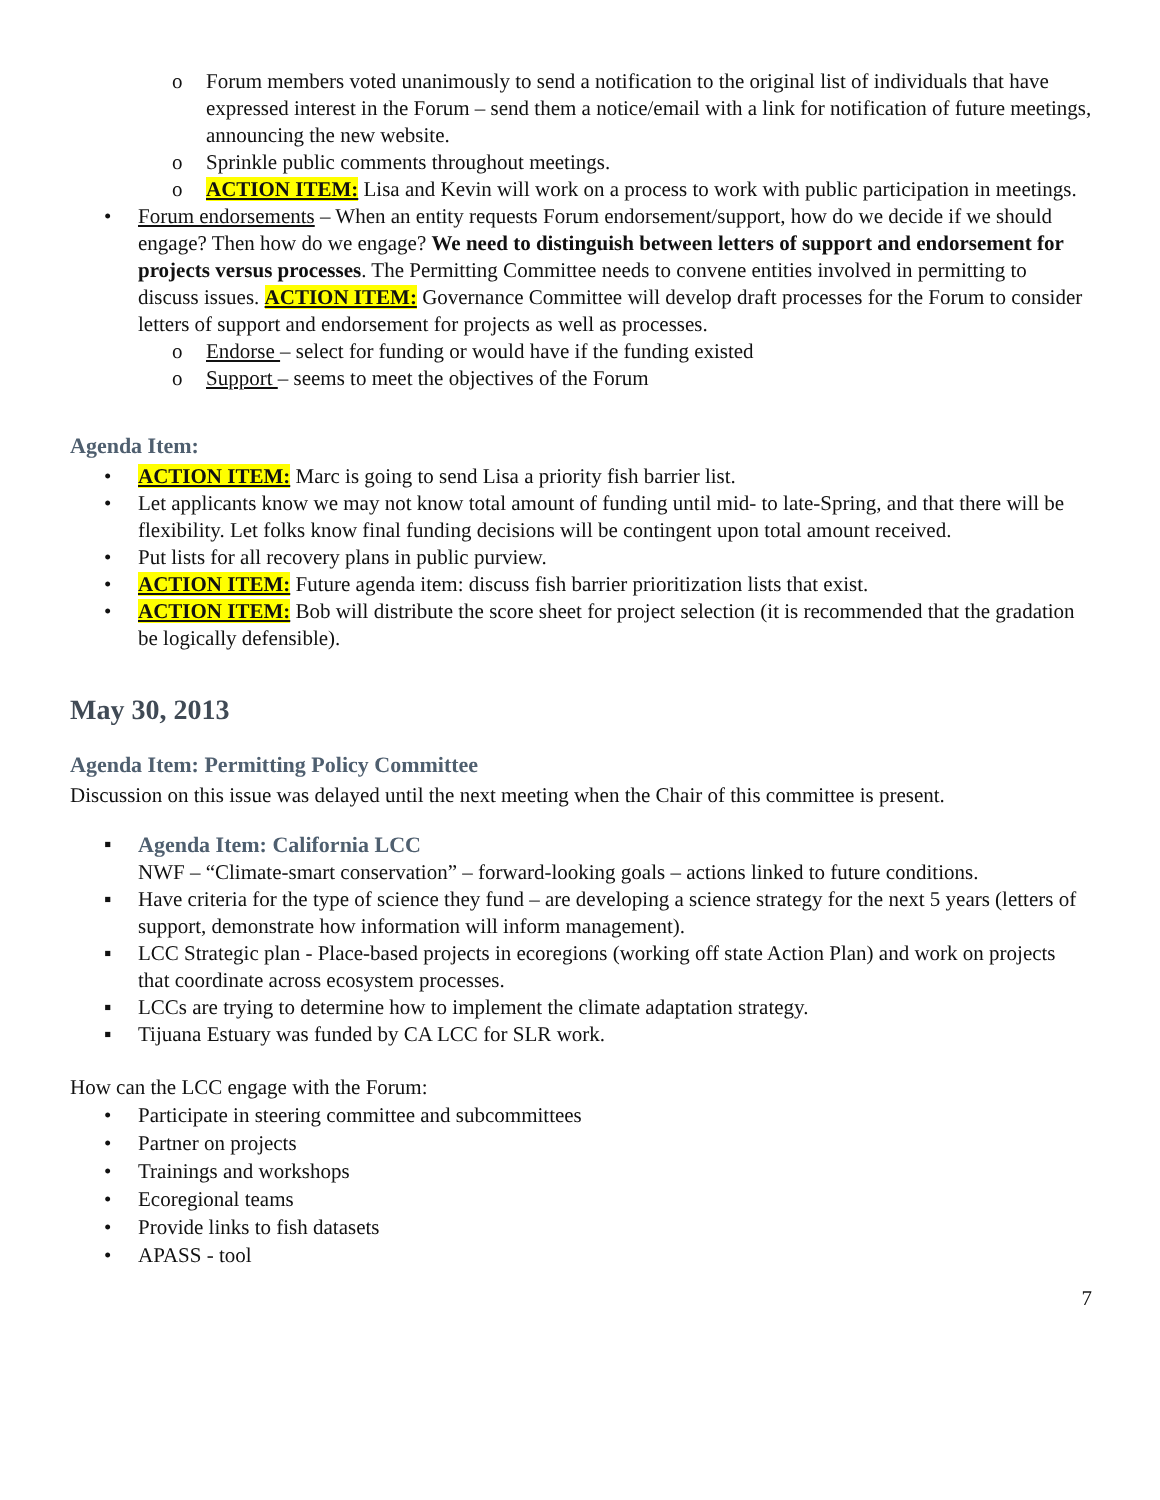o Forum members voted unanimously to send a notification to the original list of individuals that have expressed interest in the Forum – send them a notice/email with a link for notification of future meetings, announcing the new website.
o Sprinkle public comments throughout meetings.
o ACTION ITEM: Lisa and Kevin will work on a process to work with public participation in meetings.
• Forum endorsements – When an entity requests Forum endorsement/support, how do we decide if we should engage? Then how do we engage? We need to distinguish between letters of support and endorsement for projects versus processes. The Permitting Committee needs to convene entities involved in permitting to discuss issues. ACTION ITEM: Governance Committee will develop draft processes for the Forum to consider letters of support and endorsement for projects as well as processes.
o Endorse – select for funding or would have if the funding existed
o Support – seems to meet the objectives of the Forum
Agenda Item:
• ACTION ITEM: Marc is going to send Lisa a priority fish barrier list.
• Let applicants know we may not know total amount of funding until mid- to late-Spring, and that there will be flexibility. Let folks know final funding decisions will be contingent upon total amount received.
• Put lists for all recovery plans in public purview.
• ACTION ITEM: Future agenda item: discuss fish barrier prioritization lists that exist.
• ACTION ITEM: Bob will distribute the score sheet for project selection (it is recommended that the gradation be logically defensible).
May 30, 2013
Agenda Item: Permitting Policy Committee
Discussion on this issue was delayed until the next meeting when the Chair of this committee is present.
▪ Agenda Item: California LCC
NWF – “Climate-smart conservation” – forward-looking goals – actions linked to future conditions.
▪ Have criteria for the type of science they fund – are developing a science strategy for the next 5 years (letters of support, demonstrate how information will inform management).
▪ LCC Strategic plan - Place-based projects in ecoregions (working off state Action Plan) and work on projects that coordinate across ecosystem processes.
▪ LCCs are trying to determine how to implement the climate adaptation strategy.
▪ Tijuana Estuary was funded by CA LCC for SLR work.
How can the LCC engage with the Forum:
• Participate in steering committee and subcommittees
• Partner on projects
• Trainings and workshops
• Ecoregional teams
• Provide links to fish datasets
• APASS - tool
7